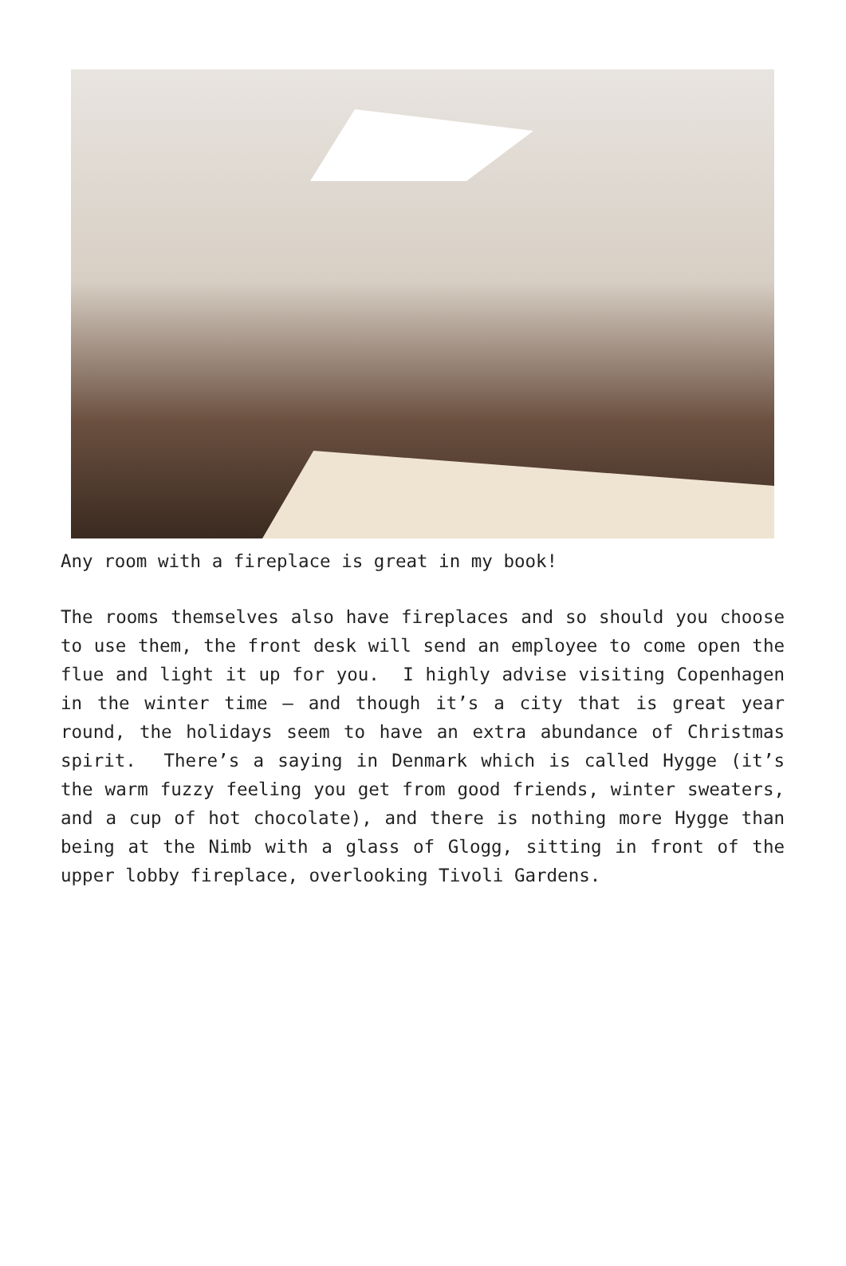Any room with a fireplace is great in my book!
The rooms themselves also have fireplaces and so should you choose to use them, the front desk will send an employee to come open the flue and light it up for you. I highly advise visiting Copenhagen in the winter time – and though it’s a city that is great year round, the holidays seem to have an extra abundance of Christmas spirit. There’s a saying in Denmark which is called Hygge (it’s the warm fuzzy feeling you get from good friends, winter sweaters, and a cup of hot chocolate), and there is nothing more Hygge than being at the Nimb with a glass of Glogg, sitting in front of the upper lobby fireplace, overlooking Tivoli Gardens.